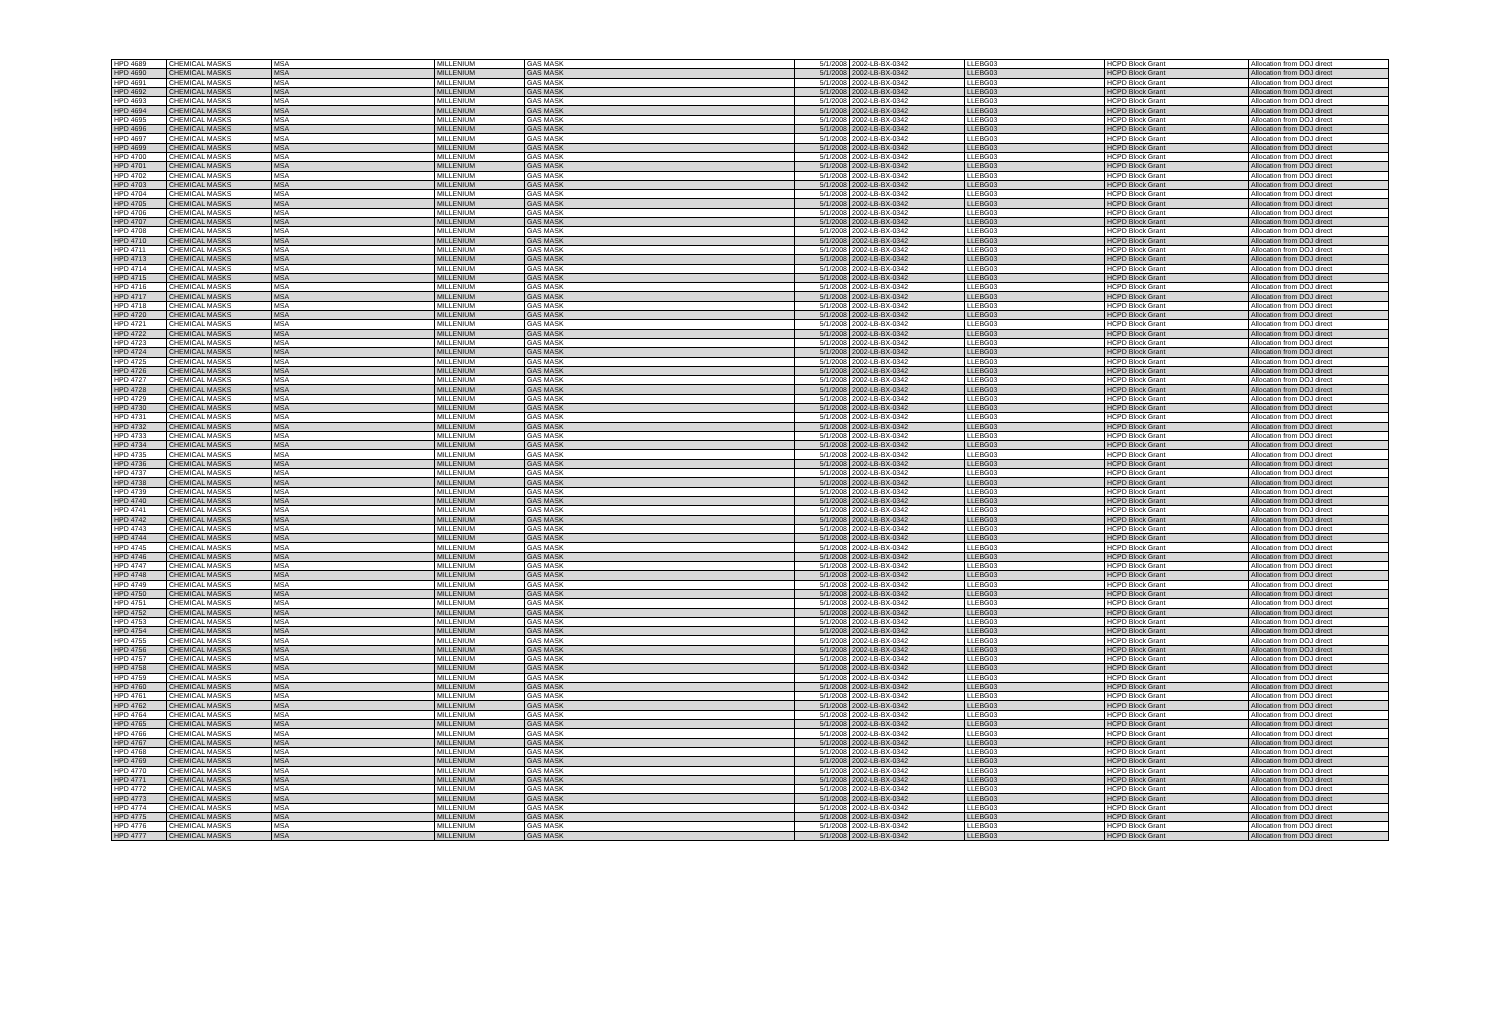| HPD 4689 | CHEMICAL MASKS | MSA | MILLENIUM | GAS MASK | 5/1/2008 | 2002-LB-BX-0342 | LLEBG03 | HCPD Block Grant | Allocation from DOJ direct |
| HPD 4690 | CHEMICAL MASKS | MSA | MILLENIUM | GAS MASK | 5/1/2008 | 2002-LB-BX-0342 | LLEBG03 | HCPD Block Grant | Allocation from DOJ direct |
| HPD 4691 | CHEMICAL MASKS | MSA | MILLENIUM | GAS MASK | 5/1/2008 | 2002-LB-BX-0342 | LLEBG03 | HCPD Block Grant | Allocation from DOJ direct |
| HPD 4692 | CHEMICAL MASKS | MSA | MILLENIUM | GAS MASK | 5/1/2008 | 2002-LB-BX-0342 | LLEBG03 | HCPD Block Grant | Allocation from DOJ direct |
| HPD 4693 | CHEMICAL MASKS | MSA | MILLENIUM | GAS MASK | 5/1/2008 | 2002-LB-BX-0342 | LLEBG03 | HCPD Block Grant | Allocation from DOJ direct |
| HPD 4694 | CHEMICAL MASKS | MSA | MILLENIUM | GAS MASK | 5/1/2008 | 2002-LB-BX-0342 | LLEBG03 | HCPD Block Grant | Allocation from DOJ direct |
| HPD 4695 | CHEMICAL MASKS | MSA | MILLENIUM | GAS MASK | 5/1/2008 | 2002-LB-BX-0342 | LLEBG03 | HCPD Block Grant | Allocation from DOJ direct |
| HPD 4696 | CHEMICAL MASKS | MSA | MILLENIUM | GAS MASK | 5/1/2008 | 2002-LB-BX-0342 | LLEBG03 | HCPD Block Grant | Allocation from DOJ direct |
| HPD 4697 | CHEMICAL MASKS | MSA | MILLENIUM | GAS MASK | 5/1/2008 | 2002-LB-BX-0342 | LLEBG03 | HCPD Block Grant | Allocation from DOJ direct |
| HPD 4699 | CHEMICAL MASKS | MSA | MILLENIUM | GAS MASK | 5/1/2008 | 2002-LB-BX-0342 | LLEBG03 | HCPD Block Grant | Allocation from DOJ direct |
| HPD 4700 | CHEMICAL MASKS | MSA | MILLENIUM | GAS MASK | 5/1/2008 | 2002-LB-BX-0342 | LLEBG03 | HCPD Block Grant | Allocation from DOJ direct |
| HPD 4701 | CHEMICAL MASKS | MSA | MILLENIUM | GAS MASK | 5/1/2008 | 2002-LB-BX-0342 | LLEBG03 | HCPD Block Grant | Allocation from DOJ direct |
| HPD 4702 | CHEMICAL MASKS | MSA | MILLENIUM | GAS MASK | 5/1/2008 | 2002-LB-BX-0342 | LLEBG03 | HCPD Block Grant | Allocation from DOJ direct |
| HPD 4703 | CHEMICAL MASKS | MSA | MILLENIUM | GAS MASK | 5/1/2008 | 2002-LB-BX-0342 | LLEBG03 | HCPD Block Grant | Allocation from DOJ direct |
| HPD 4704 | CHEMICAL MASKS | MSA | MILLENIUM | GAS MASK | 5/1/2008 | 2002-LB-BX-0342 | LLEBG03 | HCPD Block Grant | Allocation from DOJ direct |
| HPD 4705 | CHEMICAL MASKS | MSA | MILLENIUM | GAS MASK | 5/1/2008 | 2002-LB-BX-0342 | LLEBG03 | HCPD Block Grant | Allocation from DOJ direct |
| HPD 4706 | CHEMICAL MASKS | MSA | MILLENIUM | GAS MASK | 5/1/2008 | 2002-LB-BX-0342 | LLEBG03 | HCPD Block Grant | Allocation from DOJ direct |
| HPD 4707 | CHEMICAL MASKS | MSA | MILLENIUM | GAS MASK | 5/1/2008 | 2002-LB-BX-0342 | LLEBG03 | HCPD Block Grant | Allocation from DOJ direct |
| HPD 4708 | CHEMICAL MASKS | MSA | MILLENIUM | GAS MASK | 5/1/2008 | 2002-LB-BX-0342 | LLEBG03 | HCPD Block Grant | Allocation from DOJ direct |
| HPD 4710 | CHEMICAL MASKS | MSA | MILLENIUM | GAS MASK | 5/1/2008 | 2002-LB-BX-0342 | LLEBG03 | HCPD Block Grant | Allocation from DOJ direct |
| HPD 4711 | CHEMICAL MASKS | MSA | MILLENIUM | GAS MASK | 5/1/2008 | 2002-LB-BX-0342 | LLEBG03 | HCPD Block Grant | Allocation from DOJ direct |
| HPD 4713 | CHEMICAL MASKS | MSA | MILLENIUM | GAS MASK | 5/1/2008 | 2002-LB-BX-0342 | LLEBG03 | HCPD Block Grant | Allocation from DOJ direct |
| HPD 4714 | CHEMICAL MASKS | MSA | MILLENIUM | GAS MASK | 5/1/2008 | 2002-LB-BX-0342 | LLEBG03 | HCPD Block Grant | Allocation from DOJ direct |
| HPD 4715 | CHEMICAL MASKS | MSA | MILLENIUM | GAS MASK | 5/1/2008 | 2002-LB-BX-0342 | LLEBG03 | HCPD Block Grant | Allocation from DOJ direct |
| HPD 4716 | CHEMICAL MASKS | MSA | MILLENIUM | GAS MASK | 5/1/2008 | 2002-LB-BX-0342 | LLEBG03 | HCPD Block Grant | Allocation from DOJ direct |
| HPD 4717 | CHEMICAL MASKS | MSA | MILLENIUM | GAS MASK | 5/1/2008 | 2002-LB-BX-0342 | LLEBG03 | HCPD Block Grant | Allocation from DOJ direct |
| HPD 4718 | CHEMICAL MASKS | MSA | MILLENIUM | GAS MASK | 5/1/2008 | 2002-LB-BX-0342 | LLEBG03 | HCPD Block Grant | Allocation from DOJ direct |
| HPD 4720 | CHEMICAL MASKS | MSA | MILLENIUM | GAS MASK | 5/1/2008 | 2002-LB-BX-0342 | LLEBG03 | HCPD Block Grant | Allocation from DOJ direct |
| HPD 4721 | CHEMICAL MASKS | MSA | MILLENIUM | GAS MASK | 5/1/2008 | 2002-LB-BX-0342 | LLEBG03 | HCPD Block Grant | Allocation from DOJ direct |
| HPD 4722 | CHEMICAL MASKS | MSA | MILLENIUM | GAS MASK | 5/1/2008 | 2002-LB-BX-0342 | LLEBG03 | HCPD Block Grant | Allocation from DOJ direct |
| HPD 4723 | CHEMICAL MASKS | MSA | MILLENIUM | GAS MASK | 5/1/2008 | 2002-LB-BX-0342 | LLEBG03 | HCPD Block Grant | Allocation from DOJ direct |
| HPD 4724 | CHEMICAL MASKS | MSA | MILLENIUM | GAS MASK | 5/1/2008 | 2002-LB-BX-0342 | LLEBG03 | HCPD Block Grant | Allocation from DOJ direct |
| HPD 4725 | CHEMICAL MASKS | MSA | MILLENIUM | GAS MASK | 5/1/2008 | 2002-LB-BX-0342 | LLEBG03 | HCPD Block Grant | Allocation from DOJ direct |
| HPD 4726 | CHEMICAL MASKS | MSA | MILLENIUM | GAS MASK | 5/1/2008 | 2002-LB-BX-0342 | LLEBG03 | HCPD Block Grant | Allocation from DOJ direct |
| HPD 4727 | CHEMICAL MASKS | MSA | MILLENIUM | GAS MASK | 5/1/2008 | 2002-LB-BX-0342 | LLEBG03 | HCPD Block Grant | Allocation from DOJ direct |
| HPD 4728 | CHEMICAL MASKS | MSA | MILLENIUM | GAS MASK | 5/1/2008 | 2002-LB-BX-0342 | LLEBG03 | HCPD Block Grant | Allocation from DOJ direct |
| HPD 4729 | CHEMICAL MASKS | MSA | MILLENIUM | GAS MASK | 5/1/2008 | 2002-LB-BX-0342 | LLEBG03 | HCPD Block Grant | Allocation from DOJ direct |
| HPD 4730 | CHEMICAL MASKS | MSA | MILLENIUM | GAS MASK | 5/1/2008 | 2002-LB-BX-0342 | LLEBG03 | HCPD Block Grant | Allocation from DOJ direct |
| HPD 4731 | CHEMICAL MASKS | MSA | MILLENIUM | GAS MASK | 5/1/2008 | 2002-LB-BX-0342 | LLEBG03 | HCPD Block Grant | Allocation from DOJ direct |
| HPD 4732 | CHEMICAL MASKS | MSA | MILLENIUM | GAS MASK | 5/1/2008 | 2002-LB-BX-0342 | LLEBG03 | HCPD Block Grant | Allocation from DOJ direct |
| HPD 4733 | CHEMICAL MASKS | MSA | MILLENIUM | GAS MASK | 5/1/2008 | 2002-LB-BX-0342 | LLEBG03 | HCPD Block Grant | Allocation from DOJ direct |
| HPD 4734 | CHEMICAL MASKS | MSA | MILLENIUM | GAS MASK | 5/1/2008 | 2002-LB-BX-0342 | LLEBG03 | HCPD Block Grant | Allocation from DOJ direct |
| HPD 4735 | CHEMICAL MASKS | MSA | MILLENIUM | GAS MASK | 5/1/2008 | 2002-LB-BX-0342 | LLEBG03 | HCPD Block Grant | Allocation from DOJ direct |
| HPD 4736 | CHEMICAL MASKS | MSA | MILLENIUM | GAS MASK | 5/1/2008 | 2002-LB-BX-0342 | LLEBG03 | HCPD Block Grant | Allocation from DOJ direct |
| HPD 4737 | CHEMICAL MASKS | MSA | MILLENIUM | GAS MASK | 5/1/2008 | 2002-LB-BX-0342 | LLEBG03 | HCPD Block Grant | Allocation from DOJ direct |
| HPD 4738 | CHEMICAL MASKS | MSA | MILLENIUM | GAS MASK | 5/1/2008 | 2002-LB-BX-0342 | LLEBG03 | HCPD Block Grant | Allocation from DOJ direct |
| HPD 4739 | CHEMICAL MASKS | MSA | MILLENIUM | GAS MASK | 5/1/2008 | 2002-LB-BX-0342 | LLEBG03 | HCPD Block Grant | Allocation from DOJ direct |
| HPD 4740 | CHEMICAL MASKS | MSA | MILLENIUM | GAS MASK | 5/1/2008 | 2002-LB-BX-0342 | LLEBG03 | HCPD Block Grant | Allocation from DOJ direct |
| HPD 4741 | CHEMICAL MASKS | MSA | MILLENIUM | GAS MASK | 5/1/2008 | 2002-LB-BX-0342 | LLEBG03 | HCPD Block Grant | Allocation from DOJ direct |
| HPD 4742 | CHEMICAL MASKS | MSA | MILLENIUM | GAS MASK | 5/1/2008 | 2002-LB-BX-0342 | LLEBG03 | HCPD Block Grant | Allocation from DOJ direct |
| HPD 4743 | CHEMICAL MASKS | MSA | MILLENIUM | GAS MASK | 5/1/2008 | 2002-LB-BX-0342 | LLEBG03 | HCPD Block Grant | Allocation from DOJ direct |
| HPD 4744 | CHEMICAL MASKS | MSA | MILLENIUM | GAS MASK | 5/1/2008 | 2002-LB-BX-0342 | LLEBG03 | HCPD Block Grant | Allocation from DOJ direct |
| HPD 4745 | CHEMICAL MASKS | MSA | MILLENIUM | GAS MASK | 5/1/2008 | 2002-LB-BX-0342 | LLEBG03 | HCPD Block Grant | Allocation from DOJ direct |
| HPD 4746 | CHEMICAL MASKS | MSA | MILLENIUM | GAS MASK | 5/1/2008 | 2002-LB-BX-0342 | LLEBG03 | HCPD Block Grant | Allocation from DOJ direct |
| HPD 4747 | CHEMICAL MASKS | MSA | MILLENIUM | GAS MASK | 5/1/2008 | 2002-LB-BX-0342 | LLEBG03 | HCPD Block Grant | Allocation from DOJ direct |
| HPD 4748 | CHEMICAL MASKS | MSA | MILLENIUM | GAS MASK | 5/1/2008 | 2002-LB-BX-0342 | LLEBG03 | HCPD Block Grant | Allocation from DOJ direct |
| HPD 4749 | CHEMICAL MASKS | MSA | MILLENIUM | GAS MASK | 5/1/2008 | 2002-LB-BX-0342 | LLEBG03 | HCPD Block Grant | Allocation from DOJ direct |
| HPD 4750 | CHEMICAL MASKS | MSA | MILLENIUM | GAS MASK | 5/1/2008 | 2002-LB-BX-0342 | LLEBG03 | HCPD Block Grant | Allocation from DOJ direct |
| HPD 4751 | CHEMICAL MASKS | MSA | MILLENIUM | GAS MASK | 5/1/2008 | 2002-LB-BX-0342 | LLEBG03 | HCPD Block Grant | Allocation from DOJ direct |
| HPD 4752 | CHEMICAL MASKS | MSA | MILLENIUM | GAS MASK | 5/1/2008 | 2002-LB-BX-0342 | LLEBG03 | HCPD Block Grant | Allocation from DOJ direct |
| HPD 4753 | CHEMICAL MASKS | MSA | MILLENIUM | GAS MASK | 5/1/2008 | 2002-LB-BX-0342 | LLEBG03 | HCPD Block Grant | Allocation from DOJ direct |
| HPD 4754 | CHEMICAL MASKS | MSA | MILLENIUM | GAS MASK | 5/1/2008 | 2002-LB-BX-0342 | LLEBG03 | HCPD Block Grant | Allocation from DOJ direct |
| HPD 4755 | CHEMICAL MASKS | MSA | MILLENIUM | GAS MASK | 5/1/2008 | 2002-LB-BX-0342 | LLEBG03 | HCPD Block Grant | Allocation from DOJ direct |
| HPD 4756 | CHEMICAL MASKS | MSA | MILLENIUM | GAS MASK | 5/1/2008 | 2002-LB-BX-0342 | LLEBG03 | HCPD Block Grant | Allocation from DOJ direct |
| HPD 4757 | CHEMICAL MASKS | MSA | MILLENIUM | GAS MASK | 5/1/2008 | 2002-LB-BX-0342 | LLEBG03 | HCPD Block Grant | Allocation from DOJ direct |
| HPD 4758 | CHEMICAL MASKS | MSA | MILLENIUM | GAS MASK | 5/1/2008 | 2002-LB-BX-0342 | LLEBG03 | HCPD Block Grant | Allocation from DOJ direct |
| HPD 4759 | CHEMICAL MASKS | MSA | MILLENIUM | GAS MASK | 5/1/2008 | 2002-LB-BX-0342 | LLEBG03 | HCPD Block Grant | Allocation from DOJ direct |
| HPD 4760 | CHEMICAL MASKS | MSA | MILLENIUM | GAS MASK | 5/1/2008 | 2002-LB-BX-0342 | LLEBG03 | HCPD Block Grant | Allocation from DOJ direct |
| HPD 4761 | CHEMICAL MASKS | MSA | MILLENIUM | GAS MASK | 5/1/2008 | 2002-LB-BX-0342 | LLEBG03 | HCPD Block Grant | Allocation from DOJ direct |
| HPD 4762 | CHEMICAL MASKS | MSA | MILLENIUM | GAS MASK | 5/1/2008 | 2002-LB-BX-0342 | LLEBG03 | HCPD Block Grant | Allocation from DOJ direct |
| HPD 4764 | CHEMICAL MASKS | MSA | MILLENIUM | GAS MASK | 5/1/2008 | 2002-LB-BX-0342 | LLEBG03 | HCPD Block Grant | Allocation from DOJ direct |
| HPD 4765 | CHEMICAL MASKS | MSA | MILLENIUM | GAS MASK | 5/1/2008 | 2002-LB-BX-0342 | LLEBG03 | HCPD Block Grant | Allocation from DOJ direct |
| HPD 4766 | CHEMICAL MASKS | MSA | MILLENIUM | GAS MASK | 5/1/2008 | 2002-LB-BX-0342 | LLEBG03 | HCPD Block Grant | Allocation from DOJ direct |
| HPD 4767 | CHEMICAL MASKS | MSA | MILLENIUM | GAS MASK | 5/1/2008 | 2002-LB-BX-0342 | LLEBG03 | HCPD Block Grant | Allocation from DOJ direct |
| HPD 4768 | CHEMICAL MASKS | MSA | MILLENIUM | GAS MASK | 5/1/2008 | 2002-LB-BX-0342 | LLEBG03 | HCPD Block Grant | Allocation from DOJ direct |
| HPD 4769 | CHEMICAL MASKS | MSA | MILLENIUM | GAS MASK | 5/1/2008 | 2002-LB-BX-0342 | LLEBG03 | HCPD Block Grant | Allocation from DOJ direct |
| HPD 4770 | CHEMICAL MASKS | MSA | MILLENIUM | GAS MASK | 5/1/2008 | 2002-LB-BX-0342 | LLEBG03 | HCPD Block Grant | Allocation from DOJ direct |
| HPD 4771 | CHEMICAL MASKS | MSA | MILLENIUM | GAS MASK | 5/1/2008 | 2002-LB-BX-0342 | LLEBG03 | HCPD Block Grant | Allocation from DOJ direct |
| HPD 4772 | CHEMICAL MASKS | MSA | MILLENIUM | GAS MASK | 5/1/2008 | 2002-LB-BX-0342 | LLEBG03 | HCPD Block Grant | Allocation from DOJ direct |
| HPD 4773 | CHEMICAL MASKS | MSA | MILLENIUM | GAS MASK | 5/1/2008 | 2002-LB-BX-0342 | LLEBG03 | HCPD Block Grant | Allocation from DOJ direct |
| HPD 4774 | CHEMICAL MASKS | MSA | MILLENIUM | GAS MASK | 5/1/2008 | 2002-LB-BX-0342 | LLEBG03 | HCPD Block Grant | Allocation from DOJ direct |
| HPD 4775 | CHEMICAL MASKS | MSA | MILLENIUM | GAS MASK | 5/1/2008 | 2002-LB-BX-0342 | LLEBG03 | HCPD Block Grant | Allocation from DOJ direct |
| HPD 4776 | CHEMICAL MASKS | MSA | MILLENIUM | GAS MASK | 5/1/2008 | 2002-LB-BX-0342 | LLEBG03 | HCPD Block Grant | Allocation from DOJ direct |
| HPD 4777 | CHEMICAL MASKS | MSA | MILLENIUM | GAS MASK | 5/1/2008 | 2002-LB-BX-0342 | LLEBG03 | HCPD Block Grant | Allocation from DOJ direct |